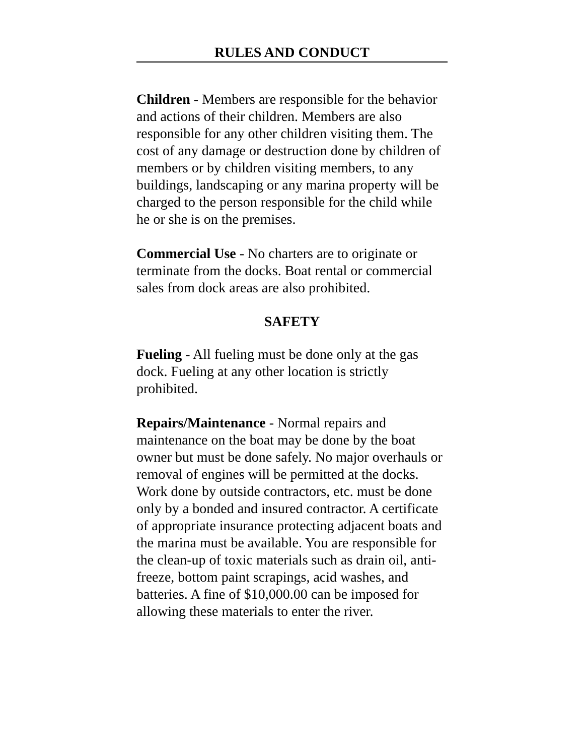RULES AND CONDUCT
Children - Members are responsible for the behavior and actions of their children. Members are also responsible for any other children visiting them. The cost of any damage or destruction done by children of members or by children visiting members, to any buildings, landscaping or any marina property will be charged to the person responsible for the child while he or she is on the premises.
Commercial Use - No charters are to originate or terminate from the docks. Boat rental or commercial sales from dock areas are also prohibited.
SAFETY
Fueling - All fueling must be done only at the gas dock. Fueling at any other location is strictly prohibited.
Repairs/Maintenance - Normal repairs and maintenance on the boat may be done by the boat owner but must be done safely. No major overhauls or removal of engines will be permitted at the docks. Work done by outside contractors, etc. must be done only by a bonded and insured contractor. A certificate of appropriate insurance protecting adjacent boats and the marina must be available. You are responsible for the clean-up of toxic materials such as drain oil, anti-freeze, bottom paint scrapings, acid washes, and batteries. A fine of $10,000.00 can be imposed for allowing these materials to enter the river.